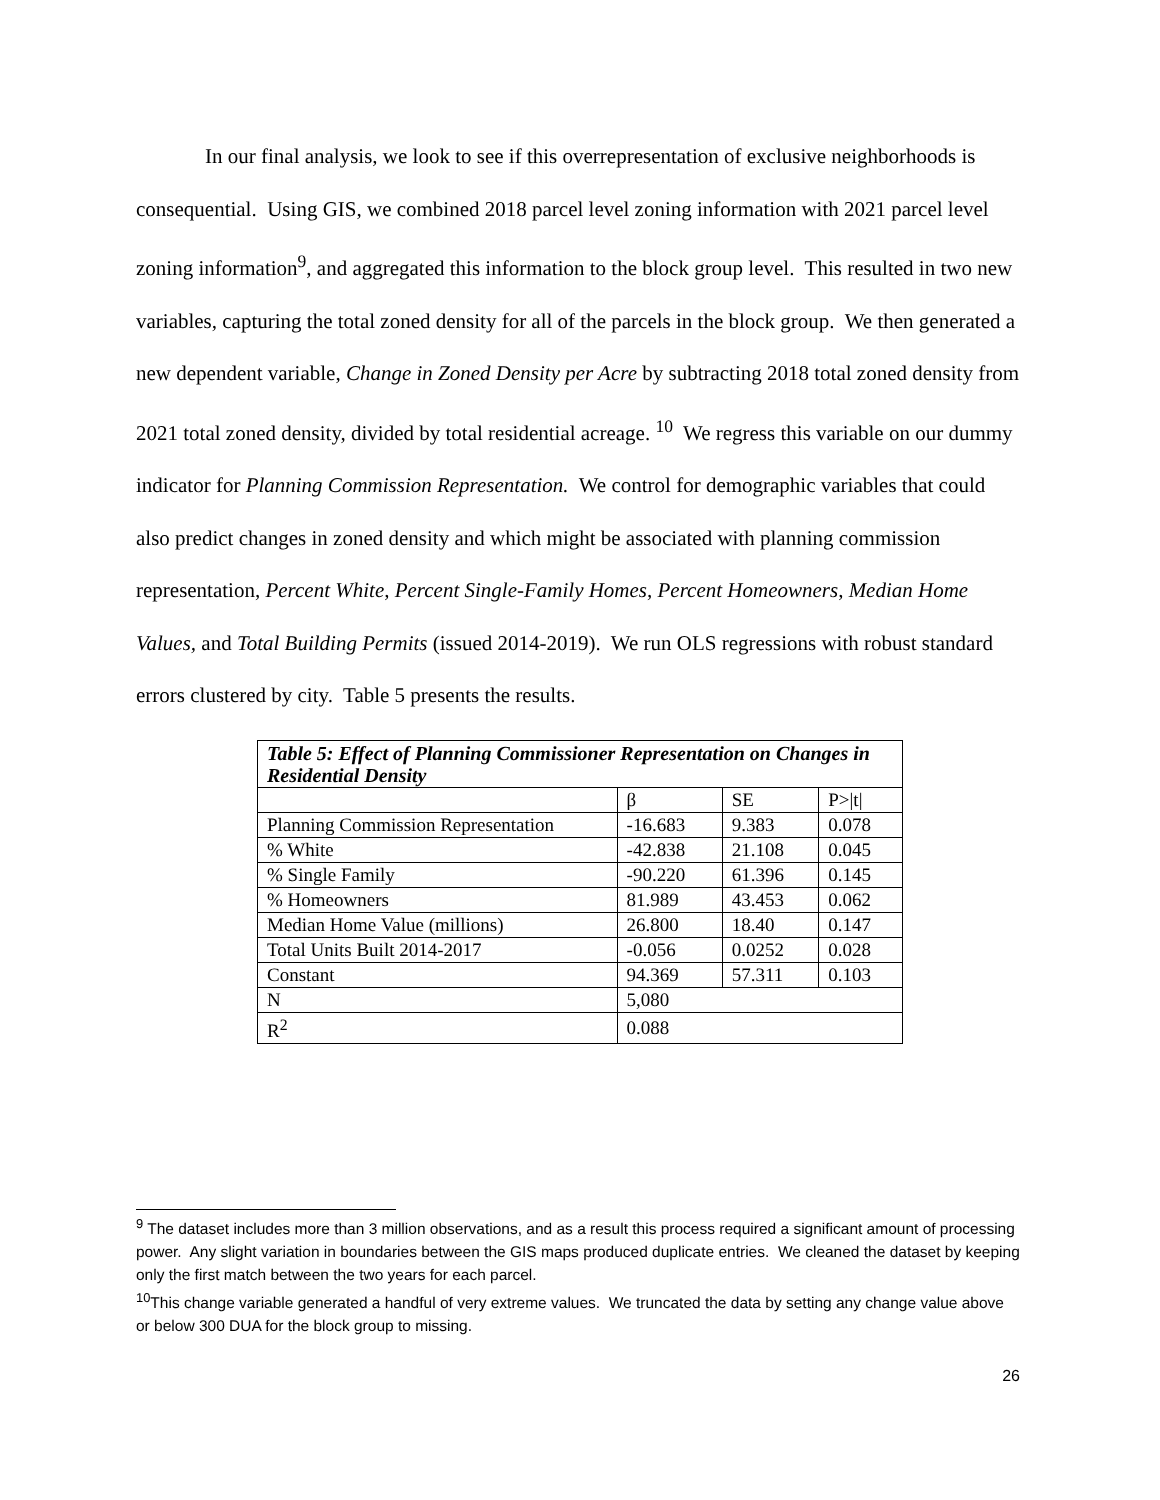In our final analysis, we look to see if this overrepresentation of exclusive neighborhoods is consequential. Using GIS, we combined 2018 parcel level zoning information with 2021 parcel level zoning information<sup>9</sup>, and aggregated this information to the block group level. This resulted in two new variables, capturing the total zoned density for all of the parcels in the block group. We then generated a new dependent variable, Change in Zoned Density per Acre by subtracting 2018 total zoned density from 2021 total zoned density, divided by total residential acreage. <sup>10</sup> We regress this variable on our dummy indicator for Planning Commission Representation. We control for demographic variables that could also predict changes in zoned density and which might be associated with planning commission representation, Percent White, Percent Single-Family Homes, Percent Homeowners, Median Home Values, and Total Building Permits (issued 2014-2019). We run OLS regressions with robust standard errors clustered by city. Table 5 presents the results.
| Table 5: Effect of Planning Commissioner Representation on Changes in Residential Density | | | |
| --- | --- | --- | --- |
| | β | SE | P>/t/ |
| Planning Commission Representation | -16.683 | 9.383 | 0.078 |
| % White | -42.838 | 21.108 | 0.045 |
| % Single Family | -90.220 | 61.396 | 0.145 |
| % Homeowners | 81.989 | 43.453 | 0.062 |
| Median Home Value (millions) | 26.800 | 18.40 | 0.147 |
| Total Units Built 2014-2017 | -0.056 | 0.0252 | 0.028 |
| Constant | 94.369 | 57.311 | 0.103 |
| N | 5,080 | | |
| R<sup>2</sup> | 0.088 | | |
<sup>9</sup> The dataset includes more than 3 million observations, and as a result this process required a significant amount of processing power. Any slight variation in boundaries between the GIS maps produced duplicate entries. We cleaned the dataset by keeping only the first match between the two years for each parcel.
<sup>10</sup> This change variable generated a handful of very extreme values. We truncated the data by setting any change value above or below 300 DUA for the block group to missing.
26